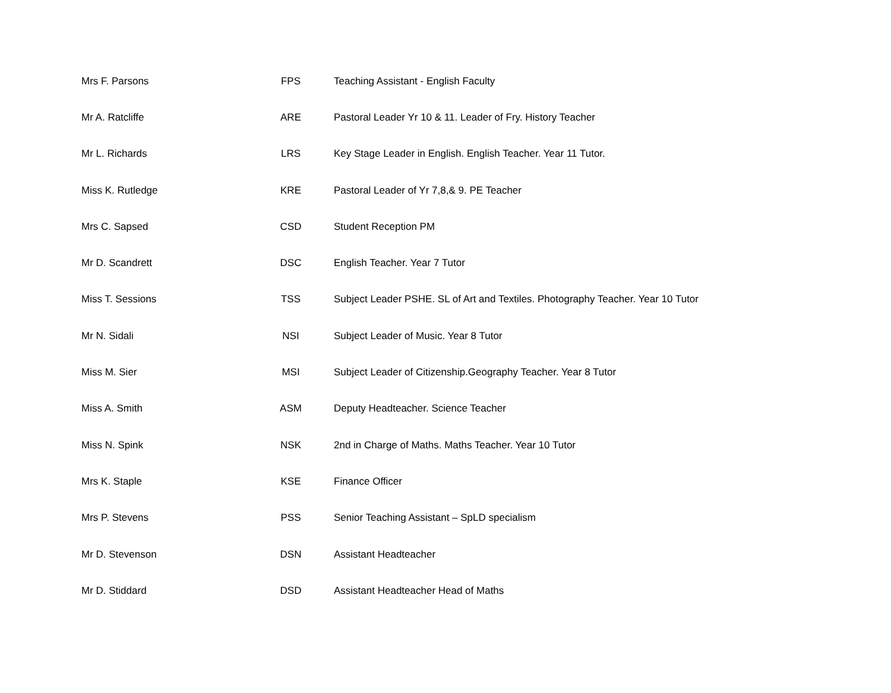| Mrs F. Parsons | FPS | Teaching Assistant - English Faculty |
| Mr A. Ratcliffe | ARE | Pastoral Leader Yr 10 & 11. Leader of Fry. History Teacher |
| Mr L. Richards | LRS | Key Stage Leader in English. English Teacher. Year 11 Tutor. |
| Miss K. Rutledge | KRE | Pastoral Leader of Yr 7,8,& 9. PE Teacher |
| Mrs C. Sapsed | CSD | Student Reception PM |
| Mr D. Scandrett | DSC | English Teacher. Year 7 Tutor |
| Miss T. Sessions | TSS | Subject Leader PSHE. SL of Art and Textiles. Photography Teacher. Year 10 Tutor |
| Mr N. Sidali | NSI | Subject Leader of Music. Year 8 Tutor |
| Miss M. Sier | MSI | Subject Leader of Citizenship.Geography Teacher. Year 8 Tutor |
| Miss A. Smith | ASM | Deputy Headteacher. Science Teacher |
| Miss N. Spink | NSK | 2nd in Charge of Maths. Maths Teacher. Year 10 Tutor |
| Mrs K. Staple | KSE | Finance Officer |
| Mrs P. Stevens | PSS | Senior Teaching Assistant – SpLD specialism |
| Mr D. Stevenson | DSN | Assistant Headteacher |
| Mr D. Stiddard | DSD | Assistant Headteacher Head of Maths |